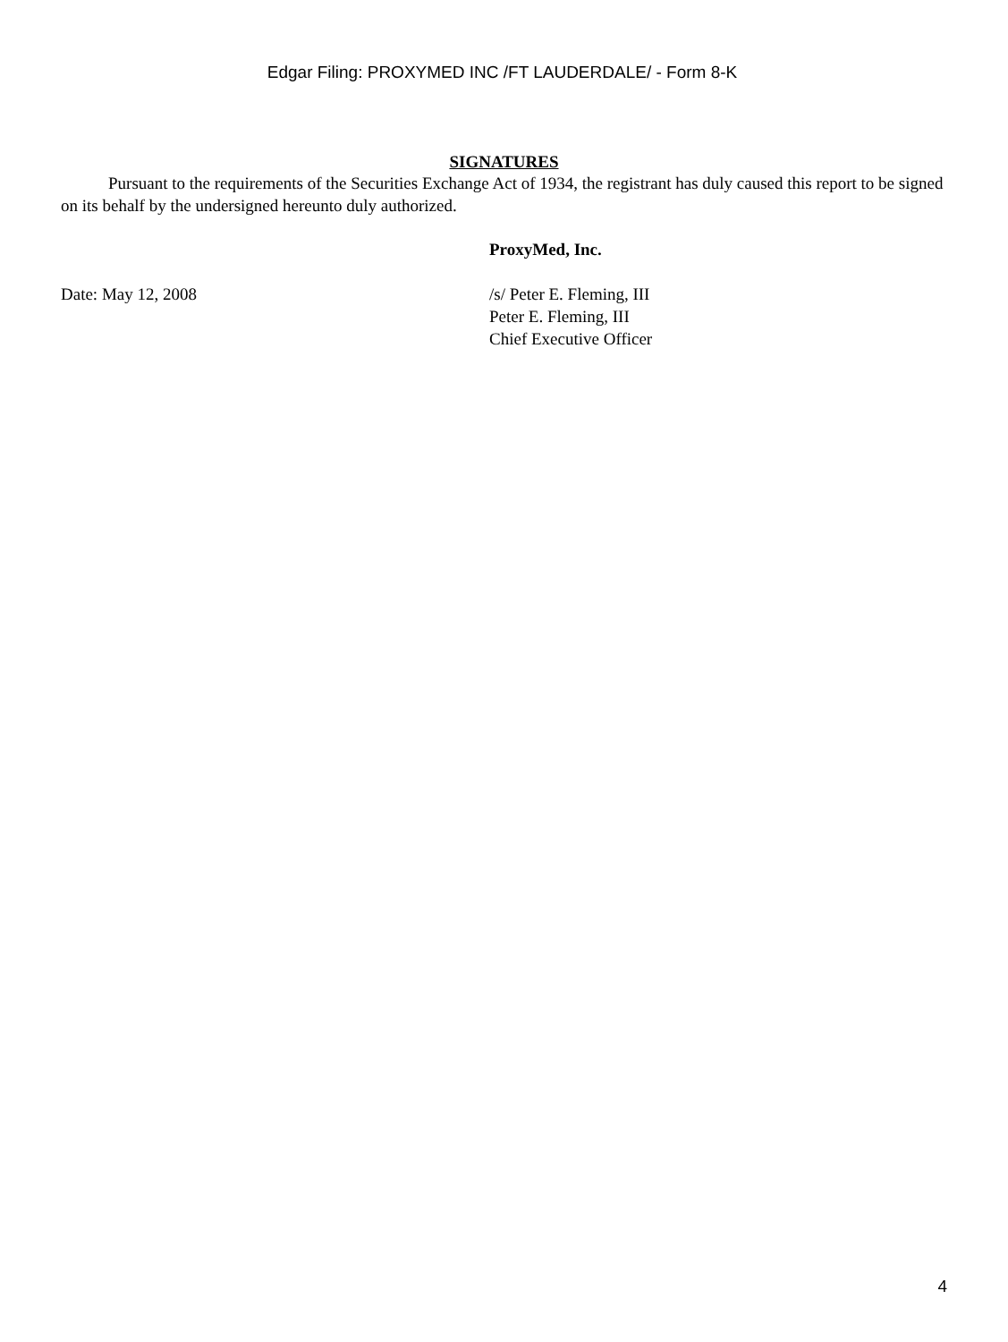Edgar Filing: PROXYMED INC /FT LAUDERDALE/ - Form 8-K
SIGNATURES
Pursuant to the requirements of the Securities Exchange Act of 1934, the registrant has duly caused this report to be signed on its behalf by the undersigned hereunto duly authorized.
ProxyMed, Inc.
Date: May 12, 2008 /s/ Peter E. Fleming, III
Peter E. Fleming, III
Chief Executive Officer
4